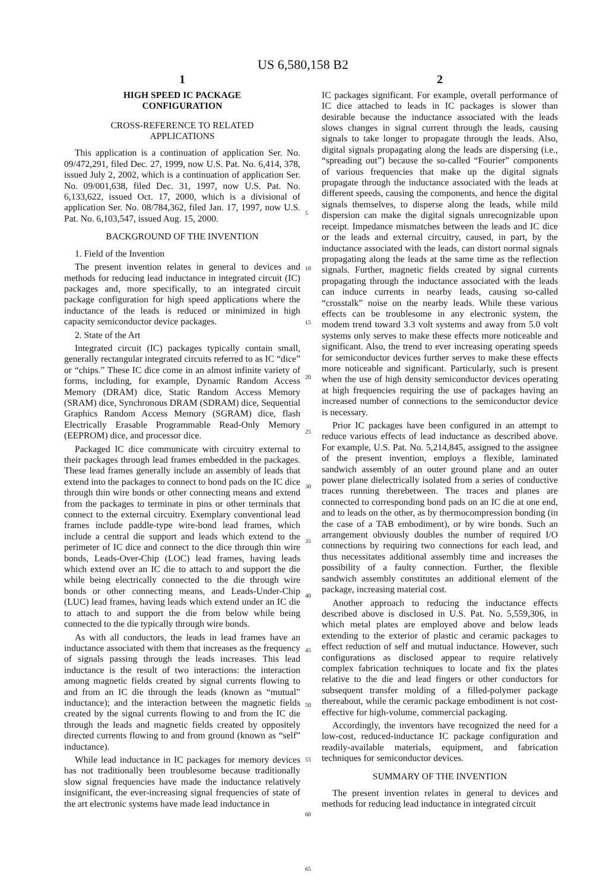US 6,580,158 B2
1
HIGH SPEED IC PACKAGE
CONFIGURATION
CROSS-REFERENCE TO RELATED
APPLICATIONS
This application is a continuation of application Ser. No. 09/472,291, filed Dec. 27, 1999, now U.S. Pat. No. 6,414, 378, issued July 2, 2002, which is a continuation of application Ser. No. 09/001,638, filed Dec. 31, 1997, now U.S. Pat. No. 6,133,622, issued Oct. 17, 2000, which is a divisional of application Ser. No. 08/784,362, filed Jan. 17, 1997, now U.S. Pat. No. 6,103,547, issued Aug. 15, 2000.
BACKGROUND OF THE INVENTION
1. Field of the Invention
The present invention relates in general to devices and methods for reducing lead inductance in integrated circuit (IC) packages and, more specifically, to an integrated circuit package configuration for high speed applications where the inductance of the leads is reduced or minimized in high capacity semiconductor device packages.
2. State of the Art
Integrated circuit (IC) packages typically contain small, generally rectangular integrated circuits referred to as IC “dice” or “chips.” These IC dice come in an almost infinite variety of forms, including, for example, Dynamic Random Access Memory (DRAM) dice, Static Random Access Memory (SRAM) dice, Synchronous DRAM (SDRAM) dice, Sequential Graphics Random Access Memory (SGRAM) dice, flash Electrically Erasable Programmable Read-Only Memory (EEPROM) dice, and processor dice.
Packaged IC dice communicate with circuitry external to their packages through lead frames embedded in the packages. These lead frames generally include an assembly of leads that extend into the packages to connect to bond pads on the IC dice through thin wire bonds or other connecting means and extend from the packages to terminate in pins or other terminals that connect to the external circuitry. Exemplary conventional lead frames include paddle-type wire-bond lead frames, which include a central die support and leads which extend to the perimeter of IC dice and connect to the dice through thin wire bonds, Leads-Over-Chip (LOC) lead frames, having leads which extend over an IC die to attach to and support the die while being electrically connected to the die through wire bonds or other connecting means, and Leads-Under-Chip (LUC) lead frames, having leads which extend under an IC die to attach to and support the die from below while being connected to the die typically through wire bonds.
As with all conductors, the leads in lead frames have an inductance associated with them that increases as the frequency of signals passing through the leads increases. This lead inductance is the result of two interactions: the interaction among magnetic fields created by signal currents flowing to and from an IC die through the leads (known as “mutual” inductance); and the interaction between the magnetic fields created by the signal currents flowing to and from the IC die through the leads and magnetic fields created by oppositely directed currents flowing to and from ground (known as “self” inductance).
While lead inductance in IC packages for memory devices has not traditionally been troublesome because traditionally slow signal frequencies have made the inductance relatively insignificant, the ever-increasing signal frequencies of state of the art electronic systems have made lead inductance in
5
10
15
20
25
30
35
40
45
50
55
60
65
2
IC packages significant. For example, overall performance of IC dice attached to leads in IC packages is slower than desirable because the inductance associated with the leads slows changes in signal current through the leads, causing signals to take longer to propagate through the leads. Also, digital signals propagating along the leads are dispersing (i.e., “spreading out”) because the so-called “Fourier” components of various frequencies that make up the digital signals propagate through the inductance associated with the leads at different speeds, causing the components, and hence the digital signals themselves, to disperse along the leads, while mild dispersion can make the digital signals unrecognizable upon receipt. Impedance mismatches between the leads and IC dice or the leads and external circuitry, caused, in part, by the inductance associated with the leads, can distort normal signals propagating along the leads at the same time as the reflection signals. Further, magnetic fields created by signal currents propagating through the inductance associated with the leads can induce currents in nearby leads, causing so-called “crosstalk” noise on the nearby leads. While these various effects can be troublesome in any electronic system, the modem trend toward 3.3 volt systems and away from 5.0 volt systems only serves to make these effects more noticeable and significant. Also, the trend to ever increasing operating speeds for semiconductor devices further serves to make these effects more noticeable and significant. Particularly, such is present when the use of high density semiconductor devices operating at high frequencies requiring the use of packages having an increased number of connections to the semiconductor device is necessary.
Prior IC packages have been configured in an attempt to reduce various effects of lead inductance as described above. For example, U.S. Pat. No. 5,214,845, assigned to the assignee of the present invention, employs a flexible, laminated sandwich assembly of an outer ground plane and an outer power plane dielectrically isolated from a series of conductive traces running therebetween. The traces and planes are connected to corresponding bond pads on an IC die at one end, and to leads on the other, as by thermocompression bonding (in the case of a TAB embodiment), or by wire bonds. Such an arrangement obviously doubles the number of required I/O connections by requiring two connections for each lead, and thus necessitates additional assembly time and increases the possibility of a faulty connection. Further, the flexible sandwich assembly constitutes an additional element of the package, increasing material cost.
Another approach to reducing the inductance effects described above is disclosed in U.S. Pat. No. 5,559,306, in which metal plates are employed above and below leads extending to the exterior of plastic and ceramic packages to effect reduction of self and mutual inductance. However, such configurations as disclosed appear to require relatively complex fabrication techniques to locate and fix the plates relative to the die and lead fingers or other conductors for subsequent transfer molding of a filled-polymer package thereabout, while the ceramic package embodiment is not cost-effective for high-volume, commercial packaging.
Accordingly, the inventors have recognized the need for a low-cost, reduced-inductance IC package configuration and readily-available materials, equipment, and fabrication techniques for semiconductor devices.
SUMMARY OF THE INVENTION
The present invention relates in general to devices and methods for reducing lead inductance in integrated circuit